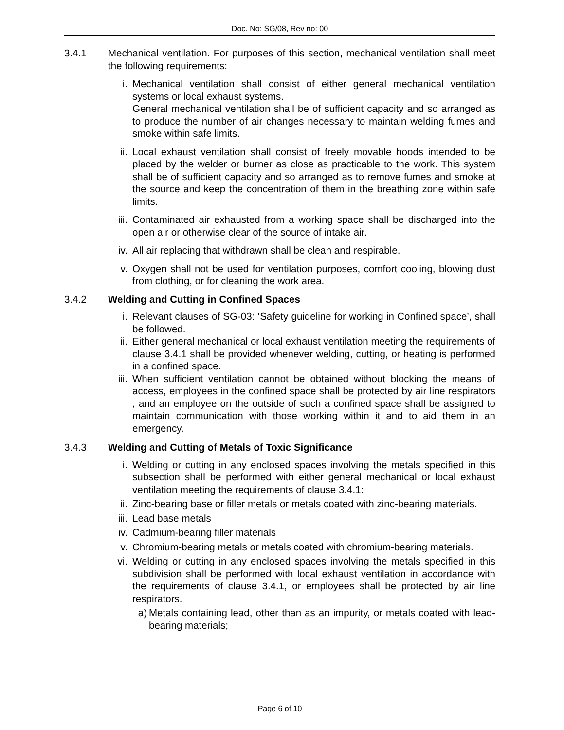Doc. No: SG/08, Rev no: 00
3.4.1 Mechanical ventilation. For purposes of this section, mechanical ventilation shall meet the following requirements:
i. Mechanical ventilation shall consist of either general mechanical ventilation systems or local exhaust systems.
General mechanical ventilation shall be of sufficient capacity and so arranged as to produce the number of air changes necessary to maintain welding fumes and smoke within safe limits.
ii. Local exhaust ventilation shall consist of freely movable hoods intended to be placed by the welder or burner as close as practicable to the work. This system shall be of sufficient capacity and so arranged as to remove fumes and smoke at the source and keep the concentration of them in the breathing zone within safe limits.
iii. Contaminated air exhausted from a working space shall be discharged into the open air or otherwise clear of the source of intake air.
iv. All air replacing that withdrawn shall be clean and respirable.
v. Oxygen shall not be used for ventilation purposes, comfort cooling, blowing dust from clothing, or for cleaning the work area.
3.4.2 Welding and Cutting in Confined Spaces
i. Relevant clauses of SG-03: ‘Safety guideline for working in Confined space’, shall be followed.
ii. Either general mechanical or local exhaust ventilation meeting the requirements of clause 3.4.1 shall be provided whenever welding, cutting, or heating is performed in a confined space.
iii. When sufficient ventilation cannot be obtained without blocking the means of access, employees in the confined space shall be protected by air line respirators , and an employee on the outside of such a confined space shall be assigned to maintain communication with those working within it and to aid them in an emergency.
3.4.3 Welding and Cutting of Metals of Toxic Significance
i. Welding or cutting in any enclosed spaces involving the metals specified in this subsection shall be performed with either general mechanical or local exhaust ventilation meeting the requirements of clause 3.4.1:
ii. Zinc-bearing base or filler metals or metals coated with zinc-bearing materials.
iii. Lead base metals
iv. Cadmium-bearing filler materials
v. Chromium-bearing metals or metals coated with chromium-bearing materials.
vi. Welding or cutting in any enclosed spaces involving the metals specified in this subdivision shall be performed with local exhaust ventilation in accordance with the requirements of clause 3.4.1, or employees shall be protected by air line respirators.
a) Metals containing lead, other than as an impurity, or metals coated with lead-bearing materials;
Page 6 of 10